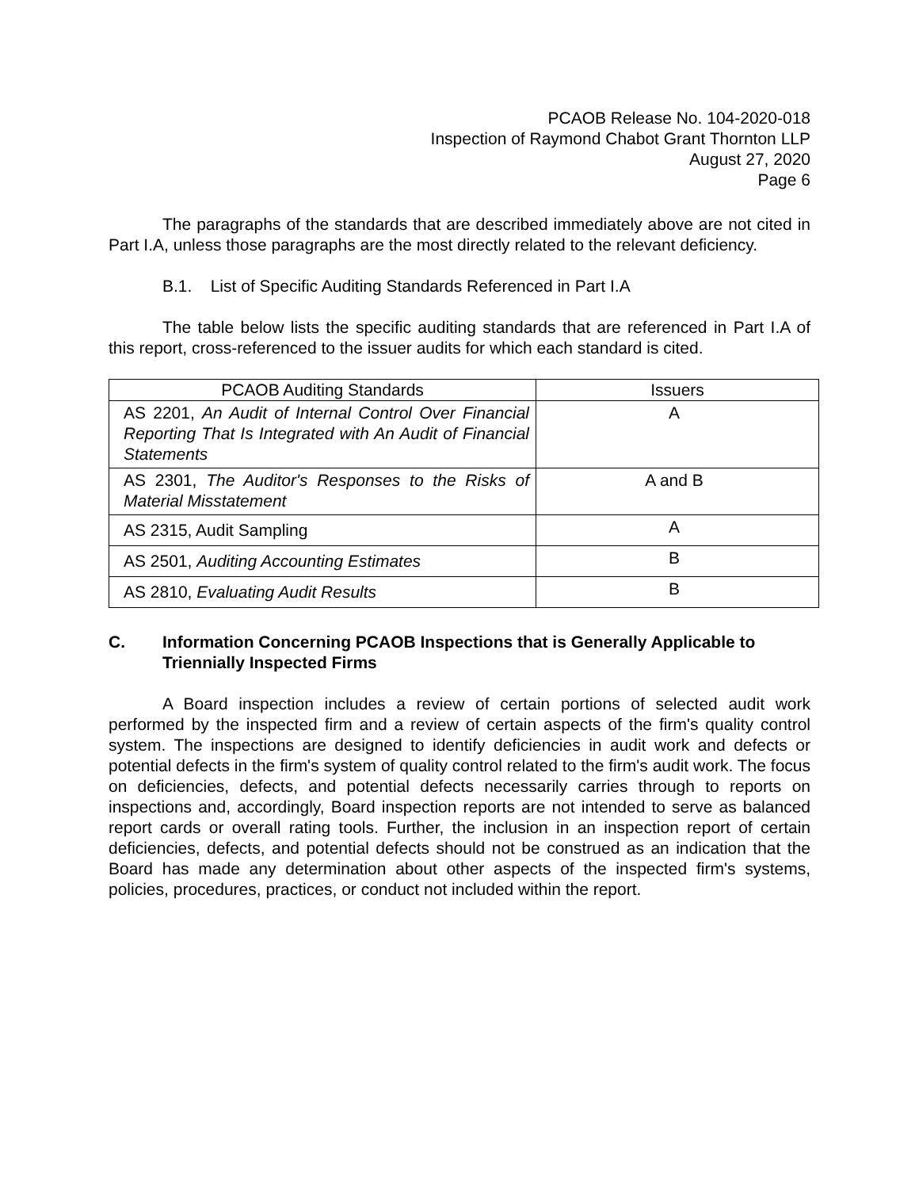PCAOB Release No. 104-2020-018
Inspection of Raymond Chabot Grant Thornton LLP
August 27, 2020
Page 6
The paragraphs of the standards that are described immediately above are not cited in Part I.A, unless those paragraphs are the most directly related to the relevant deficiency.
B.1. List of Specific Auditing Standards Referenced in Part I.A
The table below lists the specific auditing standards that are referenced in Part I.A of this report, cross-referenced to the issuer audits for which each standard is cited.
| PCAOB Auditing Standards | Issuers |
| --- | --- |
| AS 2201, An Audit of Internal Control Over Financial Reporting That Is Integrated with An Audit of Financial Statements | A |
| AS 2301, The Auditor's Responses to the Risks of Material Misstatement | A and B |
| AS 2315, Audit Sampling | A |
| AS 2501, Auditing Accounting Estimates | B |
| AS 2810, Evaluating Audit Results | B |
C. Information Concerning PCAOB Inspections that is Generally Applicable to Triennially Inspected Firms
A Board inspection includes a review of certain portions of selected audit work performed by the inspected firm and a review of certain aspects of the firm's quality control system. The inspections are designed to identify deficiencies in audit work and defects or potential defects in the firm's system of quality control related to the firm's audit work. The focus on deficiencies, defects, and potential defects necessarily carries through to reports on inspections and, accordingly, Board inspection reports are not intended to serve as balanced report cards or overall rating tools. Further, the inclusion in an inspection report of certain deficiencies, defects, and potential defects should not be construed as an indication that the Board has made any determination about other aspects of the inspected firm's systems, policies, procedures, practices, or conduct not included within the report.